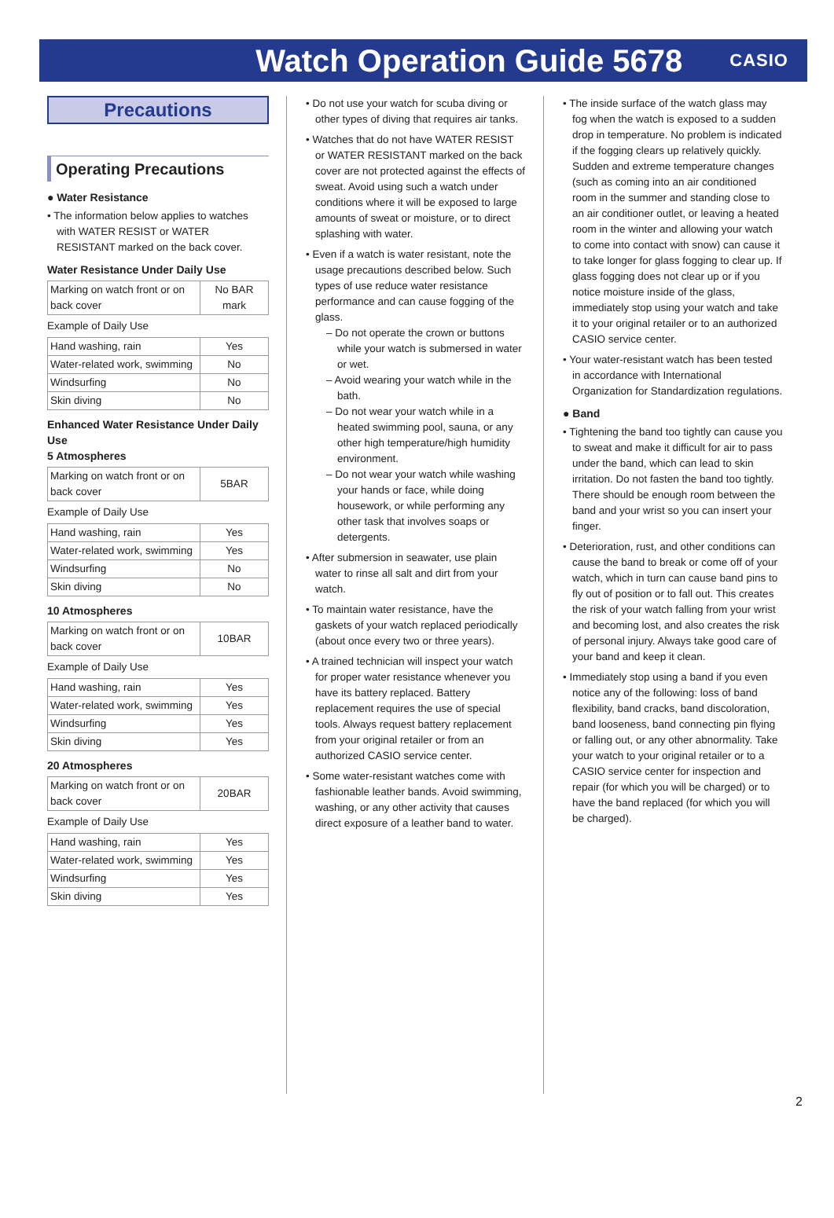Watch Operation Guide 5678
CASIO
Precautions
Operating Precautions
● Water Resistance
• The information below applies to watches with WATER RESIST or WATER RESISTANT marked on the back cover.
Water Resistance Under Daily Use
| Marking on watch front or on back cover | No BAR mark |
Example of Daily Use
| Hand washing, rain | Yes |
| Water-related work, swimming | No |
| Windsurfing | No |
| Skin diving | No |
Enhanced Water Resistance Under Daily Use
5 Atmospheres
| Marking on watch front or on back cover | 5BAR |
Example of Daily Use
| Hand washing, rain | Yes |
| Water-related work, swimming | Yes |
| Windsurfing | No |
| Skin diving | No |
10 Atmospheres
| Marking on watch front or on back cover | 10BAR |
Example of Daily Use
| Hand washing, rain | Yes |
| Water-related work, swimming | Yes |
| Windsurfing | Yes |
| Skin diving | Yes |
20 Atmospheres
| Marking on watch front or on back cover | 20BAR |
Example of Daily Use
| Hand washing, rain | Yes |
| Water-related work, swimming | Yes |
| Windsurfing | Yes |
| Skin diving | Yes |
• Do not use your watch for scuba diving or other types of diving that requires air tanks.
• Watches that do not have WATER RESIST or WATER RESISTANT marked on the back cover are not protected against the effects of sweat. Avoid using such a watch under conditions where it will be exposed to large amounts of sweat or moisture, or to direct splashing with water.
• Even if a watch is water resistant, note the usage precautions described below. Such types of use reduce water resistance performance and can cause fogging of the glass.
– Do not operate the crown or buttons while your watch is submersed in water or wet.
– Avoid wearing your watch while in the bath.
– Do not wear your watch while in a heated swimming pool, sauna, or any other high temperature/high humidity environment.
– Do not wear your watch while washing your hands or face, while doing housework, or while performing any other task that involves soaps or detergents.
• After submersion in seawater, use plain water to rinse all salt and dirt from your watch.
• To maintain water resistance, have the gaskets of your watch replaced periodically (about once every two or three years).
• A trained technician will inspect your watch for proper water resistance whenever you have its battery replaced. Battery replacement requires the use of special tools. Always request battery replacement from your original retailer or from an authorized CASIO service center.
• Some water-resistant watches come with fashionable leather bands. Avoid swimming, washing, or any other activity that causes direct exposure of a leather band to water.
• The inside surface of the watch glass may fog when the watch is exposed to a sudden drop in temperature. No problem is indicated if the fogging clears up relatively quickly. Sudden and extreme temperature changes (such as coming into an air conditioned room in the summer and standing close to an air conditioner outlet, or leaving a heated room in the winter and allowing your watch to come into contact with snow) can cause it to take longer for glass fogging to clear up. If glass fogging does not clear up or if you notice moisture inside of the glass, immediately stop using your watch and take it to your original retailer or to an authorized CASIO service center.
• Your water-resistant watch has been tested in accordance with International Organization for Standardization regulations.
● Band
• Tightening the band too tightly can cause you to sweat and make it difficult for air to pass under the band, which can lead to skin irritation. Do not fasten the band too tightly. There should be enough room between the band and your wrist so you can insert your finger.
• Deterioration, rust, and other conditions can cause the band to break or come off of your watch, which in turn can cause band pins to fly out of position or to fall out. This creates the risk of your watch falling from your wrist and becoming lost, and also creates the risk of personal injury. Always take good care of your band and keep it clean.
• Immediately stop using a band if you even notice any of the following: loss of band flexibility, band cracks, band discoloration, band looseness, band connecting pin flying or falling out, or any other abnormality. Take your watch to your original retailer or to a CASIO service center for inspection and repair (for which you will be charged) or to have the band replaced (for which you will be charged).
2